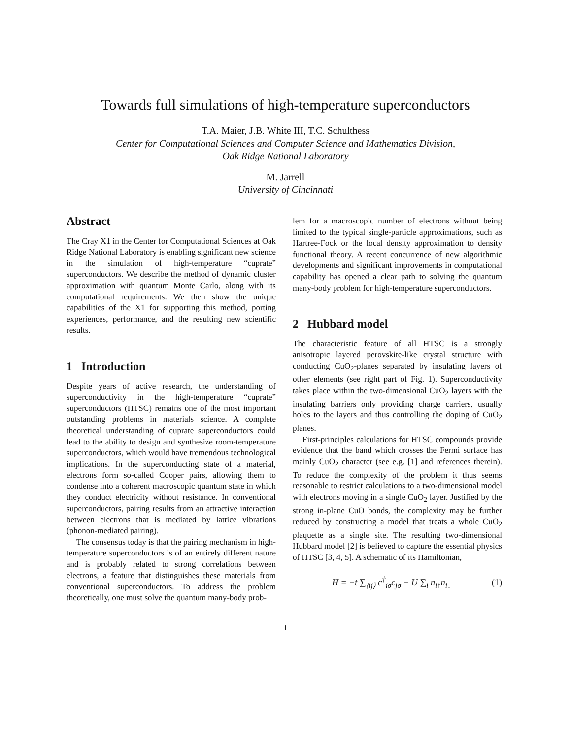Towards full simulations of high-temperature superconductors
T.A. Maier, J.B. White III, T.C. Schulthess
Center for Computational Sciences and Computer Science and Mathematics Division,
Oak Ridge National Laboratory
M. Jarrell
University of Cincinnati
Abstract
The Cray X1 in the Center for Computational Sciences at Oak Ridge National Laboratory is enabling significant new science in the simulation of high-temperature “cuprate” superconductors. We describe the method of dynamic cluster approximation with quantum Monte Carlo, along with its computational requirements. We then show the unique capabilities of the X1 for supporting this method, porting experiences, performance, and the resulting new scientific results.
1 Introduction
Despite years of active research, the understanding of superconductivity in the high-temperature “cuprate” superconductors (HTSC) remains one of the most important outstanding problems in materials science. A complete theoretical understanding of cuprate superconductors could lead to the ability to design and synthesize room-temperature superconductors, which would have tremendous technological implications. In the superconducting state of a material, electrons form so-called Cooper pairs, allowing them to condense into a coherent macroscopic quantum state in which they conduct electricity without resistance. In conventional superconductors, pairing results from an attractive interaction between electrons that is mediated by lattice vibrations (phonon-mediated pairing).
The consensus today is that the pairing mechanism in high-temperature superconductors is of an entirely different nature and is probably related to strong correlations between electrons, a feature that distinguishes these materials from conventional superconductors. To address the problem theoretically, one must solve the quantum many-body prob-
lem for a macroscopic number of electrons without being limited to the typical single-particle approximations, such as Hartree-Fock or the local density approximation to density functional theory. A recent concurrence of new algorithmic developments and significant improvements in computational capability has opened a clear path to solving the quantum many-body problem for high-temperature superconductors.
2 Hubbard model
The characteristic feature of all HTSC is a strongly anisotropic layered perovskite-like crystal structure with conducting CuO<sub>2</sub>-planes separated by insulating layers of other elements (see right part of Fig. 1). Superconductivity takes place within the two-dimensional CuO<sub>2</sub> layers with the insulating barriers only providing charge carriers, usually holes to the layers and thus controlling the doping of CuO<sub>2</sub> planes.
First-principles calculations for HTSC compounds provide evidence that the band which crosses the Fermi surface has mainly CuO<sub>2</sub> character (see e.g. [1] and references therein). To reduce the complexity of the problem it thus seems reasonable to restrict calculations to a two-dimensional model with electrons moving in a single CuO<sub>2</sub> layer. Justified by the strong in-plane CuO bonds, the complexity may be further reduced by constructing a model that treats a whole CuO<sub>2</sub> plaquette as a single site. The resulting two-dimensional Hubbard model [2] is believed to capture the essential physics of HTSC [3, 4, 5]. A schematic of its Hamiltonian,
H = −t ∑<sub>⟨ij⟩</sub> c<sup>†</sup><sub>iσ</sub>c<sub>jσ</sub> + U ∑<sub>i</sub> n<sub>i↑</sub>n<sub>i↓</sub> (1)
1